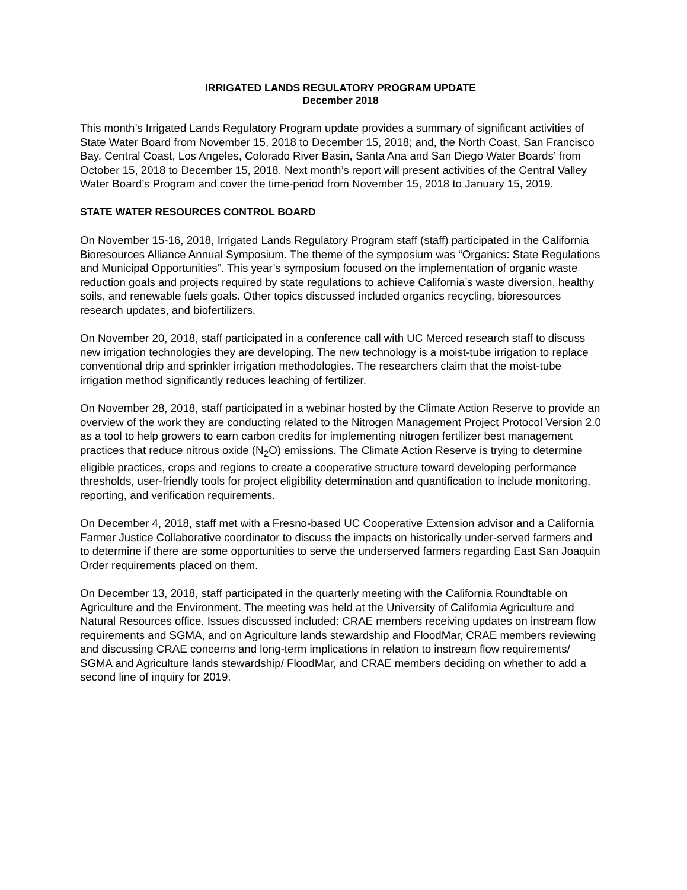IRRIGATED LANDS REGULATORY PROGRAM UPDATE
December 2018
This month’s Irrigated Lands Regulatory Program update provides a summary of significant activities of State Water Board from November 15, 2018 to December 15, 2018; and, the North Coast, San Francisco Bay, Central Coast, Los Angeles, Colorado River Basin, Santa Ana and San Diego Water Boards’ from October 15, 2018 to December 15, 2018. Next month’s report will present activities of the Central Valley Water Board’s Program and cover the time-period from November 15, 2018 to January 15, 2019.
STATE WATER RESOURCES CONTROL BOARD
On November 15-16, 2018, Irrigated Lands Regulatory Program staff (staff) participated in the California Bioresources Alliance Annual Symposium. The theme of the symposium was “Organics: State Regulations and Municipal Opportunities”. This year’s symposium focused on the implementation of organic waste reduction goals and projects required by state regulations to achieve California’s waste diversion, healthy soils, and renewable fuels goals. Other topics discussed included organics recycling, bioresources research updates, and biofertilizers.
On November 20, 2018, staff participated in a conference call with UC Merced research staff to discuss new irrigation technologies they are developing. The new technology is a moist-tube irrigation to replace conventional drip and sprinkler irrigation methodologies. The researchers claim that the moist-tube irrigation method significantly reduces leaching of fertilizer.
On November 28, 2018, staff participated in a webinar hosted by the Climate Action Reserve to provide an overview of the work they are conducting related to the Nitrogen Management Project Protocol Version 2.0 as a tool to help growers to earn carbon credits for implementing nitrogen fertilizer best management practices that reduce nitrous oxide (N<sub>2</sub>O) emissions. The Climate Action Reserve is trying to determine eligible practices, crops and regions to create a cooperative structure toward developing performance thresholds, user-friendly tools for project eligibility determination and quantification to include monitoring, reporting, and verification requirements.
On December 4, 2018, staff met with a Fresno-based UC Cooperative Extension advisor and a California Farmer Justice Collaborative coordinator to discuss the impacts on historically under-served farmers and to determine if there are some opportunities to serve the underserved farmers regarding East San Joaquin Order requirements placed on them.
On December 13, 2018, staff participated in the quarterly meeting with the California Roundtable on Agriculture and the Environment. The meeting was held at the University of California Agriculture and Natural Resources office. Issues discussed included: CRAE members receiving updates on instream flow requirements and SGMA, and on Agriculture lands stewardship and FloodMar, CRAE members reviewing and discussing CRAE concerns and long-term implications in relation to instream flow requirements/ SGMA and Agriculture lands stewardship/ FloodMar, and CRAE members deciding on whether to add a second line of inquiry for 2019.